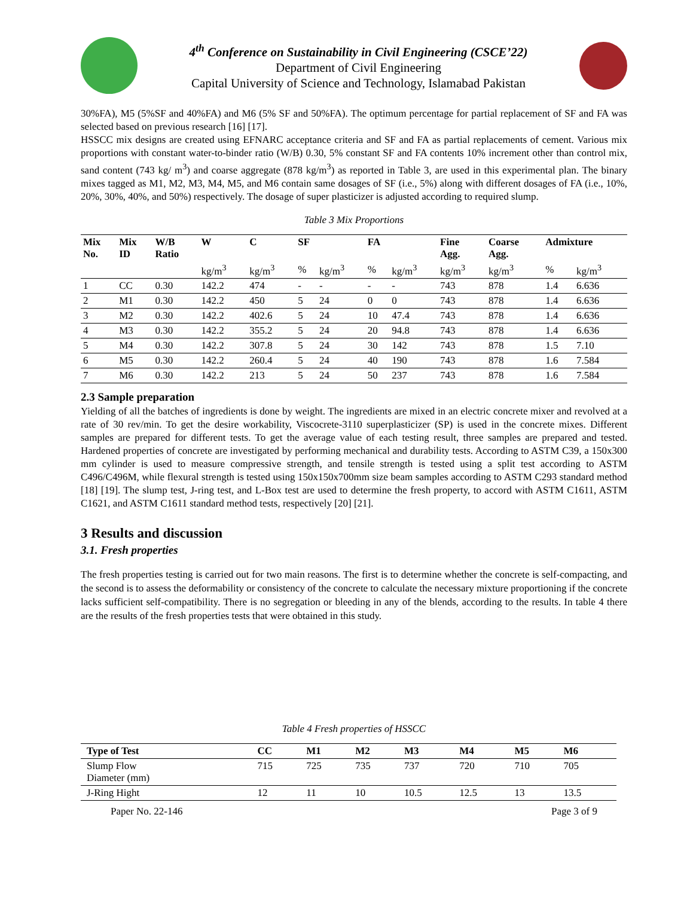4<sup>th</sup> Conference on Sustainability in Civil Engineering (CSCE’22)
Department of Civil Engineering
Capital University of Science and Technology, Islamabad Pakistan
30%FA), M5 (5%SF and 40%FA) and M6 (5% SF and 50%FA). The optimum percentage for partial replacement of SF and FA was selected based on previous research [16] [17].
HSSCC mix designs are created using EFNARC acceptance criteria and SF and FA as partial replacements of cement. Various mix proportions with constant water-to-binder ratio (W/B) 0.30, 5% constant SF and FA contents 10% increment other than control mix, sand content (743 kg/ m<sup>3</sup>) and coarse aggregate (878 kg/m<sup>3</sup>) as reported in Table 3, are used in this experimental plan. The binary mixes tagged as M1, M2, M3, M4, M5, and M6 contain same dosages of SF (i.e., 5%) along with different dosages of FA (i.e., 10%, 20%, 30%, 40%, and 50%) respectively. The dosage of super plasticizer is adjusted according to required slump.
Table 3 Mix Proportions
| Mix No. | Mix ID | W/B Ratio | W | C | SF | | FA | | Fine Agg. | Coarse Agg. | Admixture | |
| --- | --- | --- | --- | --- | --- | --- | --- | --- | --- | --- | --- | --- |
| | | | kg/m<sup>3</sup> | kg/m<sup>3</sup> | % | kg/m<sup>3</sup> | % | kg/m<sup>3</sup> | kg/m<sup>3</sup> | kg/m<sup>3</sup> | % | kg/m<sup>3</sup> |
| 1 | CC | 0.30 | 142.2 | 474 | - | - | - | - | 743 | 878 | 1.4 | 6.636 |
| 2 | M1 | 0.30 | 142.2 | 450 | 5 | 24 | 0 | 0 | 743 | 878 | 1.4 | 6.636 |
| 3 | M2 | 0.30 | 142.2 | 402.6 | 5 | 24 | 10 | 47.4 | 743 | 878 | 1.4 | 6.636 |
| 4 | M3 | 0.30 | 142.2 | 355.2 | 5 | 24 | 20 | 94.8 | 743 | 878 | 1.4 | 6.636 |
| 5 | M4 | 0.30 | 142.2 | 307.8 | 5 | 24 | 30 | 142 | 743 | 878 | 1.5 | 7.10 |
| 6 | M5 | 0.30 | 142.2 | 260.4 | 5 | 24 | 40 | 190 | 743 | 878 | 1.6 | 7.584 |
| 7 | M6 | 0.30 | 142.2 | 213 | 5 | 24 | 50 | 237 | 743 | 878 | 1.6 | 7.584 |
2.3 Sample preparation
Yielding of all the batches of ingredients is done by weight. The ingredients are mixed in an electric concrete mixer and revolved at a rate of 30 rev/min. To get the desire workability, Viscocrete-3110 superplasticizer (SP) is used in the concrete mixes. Different samples are prepared for different tests. To get the average value of each testing result, three samples are prepared and tested. Hardened properties of concrete are investigated by performing mechanical and durability tests. According to ASTM C39, a 150x300 mm cylinder is used to measure compressive strength, and tensile strength is tested using a split test according to ASTM C496/C496M, while flexural strength is tested using 150x150x700mm size beam samples according to ASTM C293 standard method [18] [19]. The slump test, J-ring test, and L-Box test are used to determine the fresh property, to accord with ASTM C1611, ASTM C1621, and ASTM C1611 standard method tests, respectively [20] [21].
3 Results and discussion
3.1. Fresh properties
The fresh properties testing is carried out for two main reasons. The first is to determine whether the concrete is self-compacting, and the second is to assess the deformability or consistency of the concrete to calculate the necessary mixture proportioning if the concrete lacks sufficient self-compatibility. There is no segregation or bleeding in any of the blends, according to the results. In table 4 there are the results of the fresh properties tests that were obtained in this study.
Table 4 Fresh properties of HSSCC
| Type of Test | CC | M1 | M2 | M3 | M4 | M5 | M6 |
| --- | --- | --- | --- | --- | --- | --- | --- |
| Slump Flow Diameter (mm) | 715 | 725 | 735 | 737 | 720 | 710 | 705 |
| J-Ring Hight | 12 | 11 | 10 | 10.5 | 12.5 | 13 | 13.5 |
Paper No. 22-146 Page 3 of 9